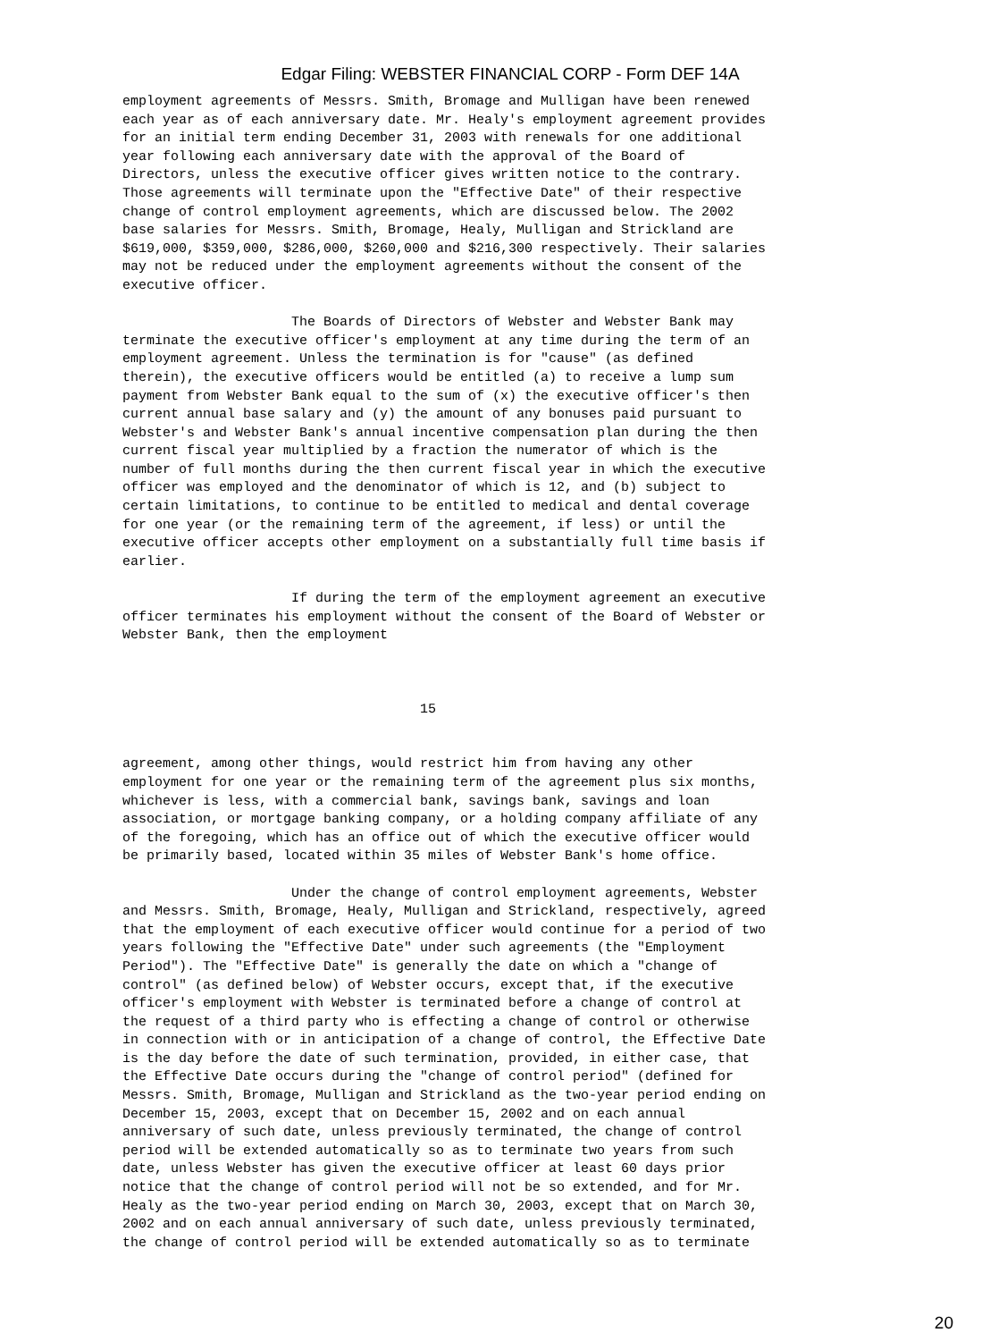Edgar Filing: WEBSTER FINANCIAL CORP - Form DEF 14A
employment agreements of Messrs. Smith, Bromage and Mulligan have been renewed
each year as of each anniversary date. Mr. Healy's employment agreement provides
for an initial term ending December 31, 2003 with renewals for one additional
year following each anniversary date with the approval of the Board of
Directors, unless the executive officer gives written notice to the contrary.
Those agreements will terminate upon the "Effective Date" of their respective
change of control employment agreements, which are discussed below. The 2002
base salaries for Messrs. Smith, Bromage, Healy, Mulligan and Strickland are
$619,000, $359,000, $286,000, $260,000 and $216,300 respectively. Their salaries
may not be reduced under the employment agreements without the consent of the
executive officer.

                     The Boards of Directors of Webster and Webster Bank may
terminate the executive officer's employment at any time during the term of an
employment agreement. Unless the termination is for "cause" (as defined
therein), the executive officers would be entitled (a) to receive a lump sum
payment from Webster Bank equal to the sum of (x) the executive officer's then
current annual base salary and (y) the amount of any bonuses paid pursuant to
Webster's and Webster Bank's annual incentive compensation plan during the then
current fiscal year multiplied by a fraction the numerator of which is the
number of full months during the then current fiscal year in which the executive
officer was employed and the denominator of which is 12, and (b) subject to
certain limitations, to continue to be entitled to medical and dental coverage
for one year (or the remaining term of the agreement, if less) or until the
executive officer accepts other employment on a substantially full time basis if
earlier.

                     If during the term of the employment agreement an executive
officer terminates his employment without the consent of the Board of Webster or
Webster Bank, then the employment



                                     15


agreement, among other things, would restrict him from having any other
employment for one year or the remaining term of the agreement plus six months,
whichever is less, with a commercial bank, savings bank, savings and loan
association, or mortgage banking company, or a holding company affiliate of any
of the foregoing, which has an office out of which the executive officer would
be primarily based, located within 35 miles of Webster Bank's home office.

                     Under the change of control employment agreements, Webster
and Messrs. Smith, Bromage, Healy, Mulligan and Strickland, respectively, agreed
that the employment of each executive officer would continue for a period of two
years following the "Effective Date" under such agreements (the "Employment
Period"). The "Effective Date" is generally the date on which a "change of
control" (as defined below) of Webster occurs, except that, if the executive
officer's employment with Webster is terminated before a change of control at
the request of a third party who is effecting a change of control or otherwise
in connection with or in anticipation of a change of control, the Effective Date
is the day before the date of such termination, provided, in either case, that
the Effective Date occurs during the "change of control period" (defined for
Messrs. Smith, Bromage, Mulligan and Strickland as the two-year period ending on
December 15, 2003, except that on December 15, 2002 and on each annual
anniversary of such date, unless previously terminated, the change of control
period will be extended automatically so as to terminate two years from such
date, unless Webster has given the executive officer at least 60 days prior
notice that the change of control period will not be so extended, and for Mr.
Healy as the two-year period ending on March 30, 2003, except that on March 30,
2002 and on each annual anniversary of such date, unless previously terminated,
the change of control period will be extended automatically so as to terminate
20